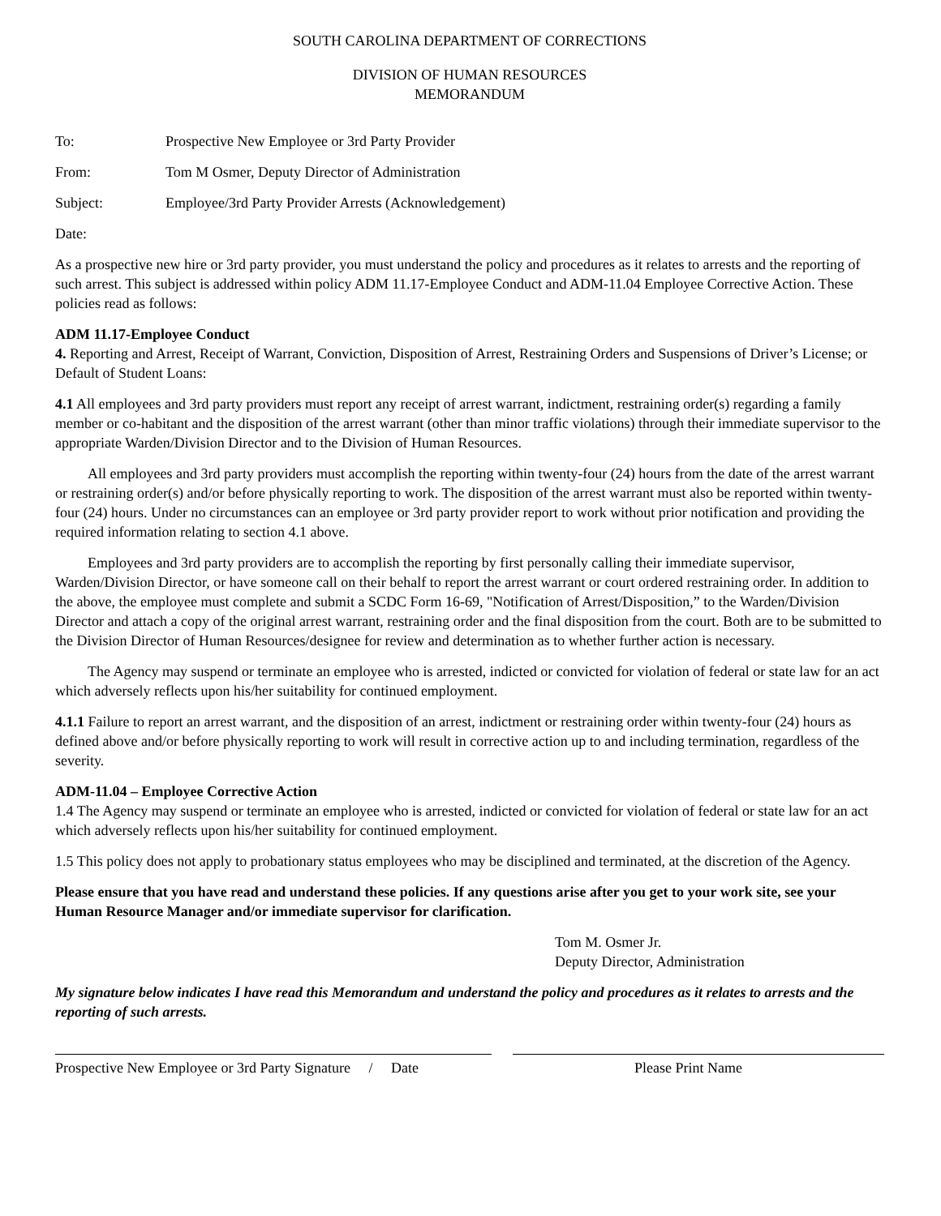SOUTH CAROLINA DEPARTMENT OF CORRECTIONS
DIVISION OF HUMAN RESOURCES
MEMORANDUM
To: Prospective New Employee or 3rd Party Provider
From: Tom M Osmer, Deputy Director of Administration
Subject: Employee/3rd Party Provider Arrests (Acknowledgement)
Date:
As a prospective new hire or 3rd party provider, you must understand the policy and procedures as it relates to arrests and the reporting of such arrest. This subject is addressed within policy ADM 11.17-Employee Conduct and ADM-11.04 Employee Corrective Action. These policies read as follows:
ADM 11.17-Employee Conduct
4. Reporting and Arrest, Receipt of Warrant, Conviction, Disposition of Arrest, Restraining Orders and Suspensions of Driver’s License; or Default of Student Loans:
4.1 All employees and 3rd party providers must report any receipt of arrest warrant, indictment, restraining order(s) regarding a family member or co-habitant and the disposition of the arrest warrant (other than minor traffic violations) through their immediate supervisor to the appropriate Warden/Division Director and to the Division of Human Resources.
All employees and 3rd party providers must accomplish the reporting within twenty-four (24) hours from the date of the arrest warrant or restraining order(s) and/or before physically reporting to work. The disposition of the arrest warrant must also be reported within twenty-four (24) hours. Under no circumstances can an employee or 3rd party provider report to work without prior notification and providing the required information relating to section 4.1 above.
Employees and 3rd party providers are to accomplish the reporting by first personally calling their immediate supervisor, Warden/Division Director, or have someone call on their behalf to report the arrest warrant or court ordered restraining order. In addition to the above, the employee must complete and submit a SCDC Form 16-69, "Notification of Arrest/Disposition,” to the Warden/Division Director and attach a copy of the original arrest warrant, restraining order and the final disposition from the court. Both are to be submitted to the Division Director of Human Resources/designee for review and determination as to whether further action is necessary.
The Agency may suspend or terminate an employee who is arrested, indicted or convicted for violation of federal or state law for an act which adversely reflects upon his/her suitability for continued employment.
4.1.1 Failure to report an arrest warrant, and the disposition of an arrest, indictment or restraining order within twenty-four (24) hours as defined above and/or before physically reporting to work will result in corrective action up to and including termination, regardless of the severity.
ADM-11.04 – Employee Corrective Action
1.4 The Agency may suspend or terminate an employee who is arrested, indicted or convicted for violation of federal or state law for an act which adversely reflects upon his/her suitability for continued employment.
1.5 This policy does not apply to probationary status employees who may be disciplined and terminated, at the discretion of the Agency.
Please ensure that you have read and understand these policies. If any questions arise after you get to your work site, see your Human Resource Manager and/or immediate supervisor for clarification.
Tom M. Osmer Jr.
Deputy Director, Administration
My signature below indicates I have read this Memorandum and understand the policy and procedures as it relates to arrests and the reporting of such arrests.
Prospective New Employee or 3rd Party Signature / Date
Please Print Name